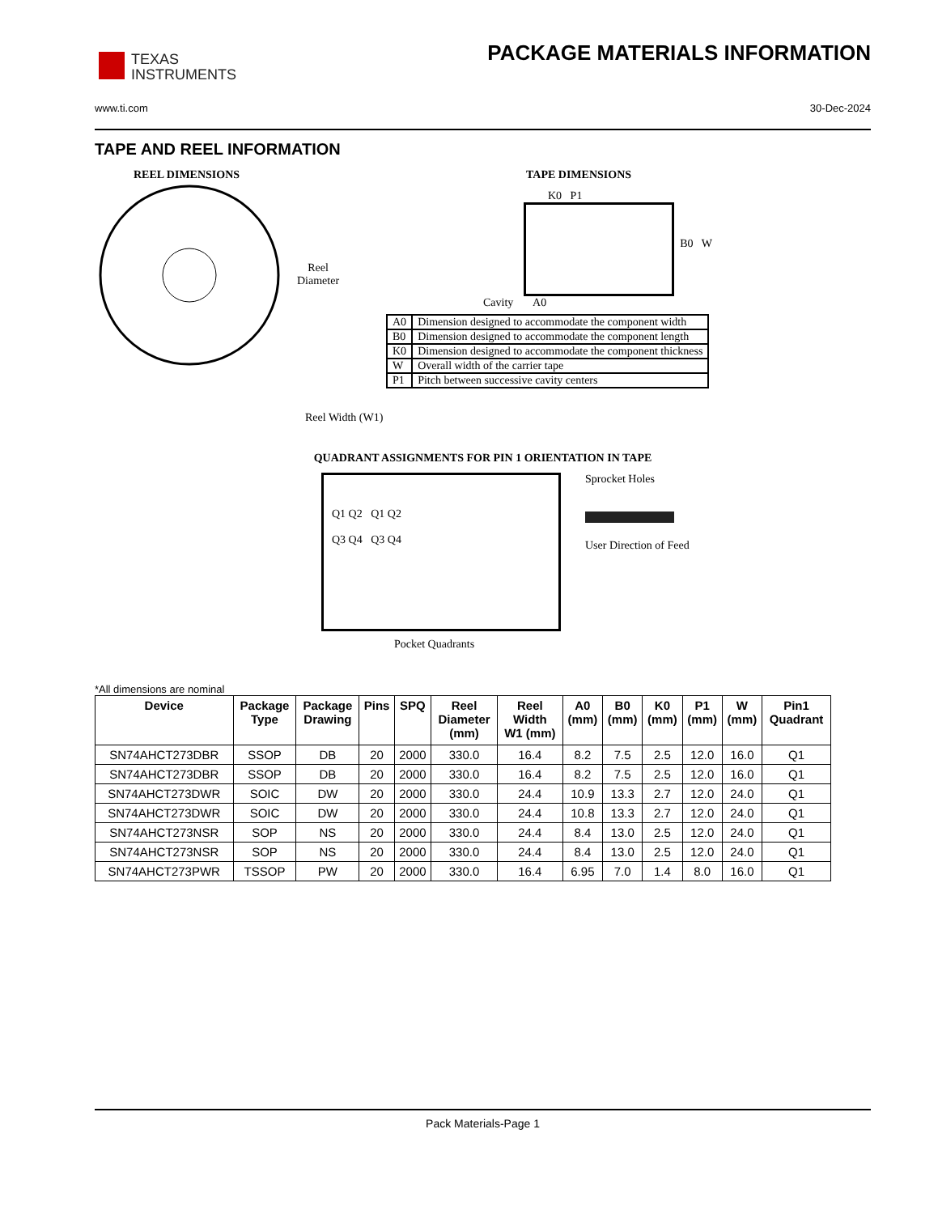TEXAS
INSTRUMENTS
PACKAGE MATERIALS INFORMATION
www.ti.com 30-Dec-2024
TAPE AND REEL INFORMATION
REEL DIMENSIONS
Reel
Diameter
Reel Width (W1)
TAPE DIMENSIONS
K0 P1
B0 W
Cavity A0
| A0 | Dimension designed to accommodate the component width |
| B0 | Dimension designed to accommodate the component length |
| K0 | Dimension designed to accommodate the component thickness |
| W | Overall width of the carrier tape |
| P1 | Pitch between successive cavity centers |
QUADRANT ASSIGNMENTS FOR PIN 1 ORIENTATION IN TAPE
Q1 Q2 Q1 Q2
Q3 Q4 Q3 Q4
Sprocket Holes
User Direction of Feed
Pocket Quadrants
*All dimensions are nominal
| Device | Package Type | Package Drawing | Pins | SPQ | Reel Diameter (mm) | Reel Width W1 (mm) | A0 (mm) | B0 (mm) | K0 (mm) | P1 (mm) | W (mm) | Pin1 Quadrant |
| --- | --- | --- | --- | --- | --- | --- | --- | --- | --- | --- | --- | --- |
| SN74AHCT273DBR | SSOP | DB | 20 | 2000 | 330.0 | 16.4 | 8.2 | 7.5 | 2.5 | 12.0 | 16.0 | Q1 |
| SN74AHCT273DBR | SSOP | DB | 20 | 2000 | 330.0 | 16.4 | 8.2 | 7.5 | 2.5 | 12.0 | 16.0 | Q1 |
| SN74AHCT273DWR | SOIC | DW | 20 | 2000 | 330.0 | 24.4 | 10.9 | 13.3 | 2.7 | 12.0 | 24.0 | Q1 |
| SN74AHCT273DWR | SOIC | DW | 20 | 2000 | 330.0 | 24.4 | 10.8 | 13.3 | 2.7 | 12.0 | 24.0 | Q1 |
| SN74AHCT273NSR | SOP | NS | 20 | 2000 | 330.0 | 24.4 | 8.4 | 13.0 | 2.5 | 12.0 | 24.0 | Q1 |
| SN74AHCT273NSR | SOP | NS | 20 | 2000 | 330.0 | 24.4 | 8.4 | 13.0 | 2.5 | 12.0 | 24.0 | Q1 |
| SN74AHCT273PWR | TSSOP | PW | 20 | 2000 | 330.0 | 16.4 | 6.95 | 7.0 | 1.4 | 8.0 | 16.0 | Q1 |
Pack Materials-Page 1